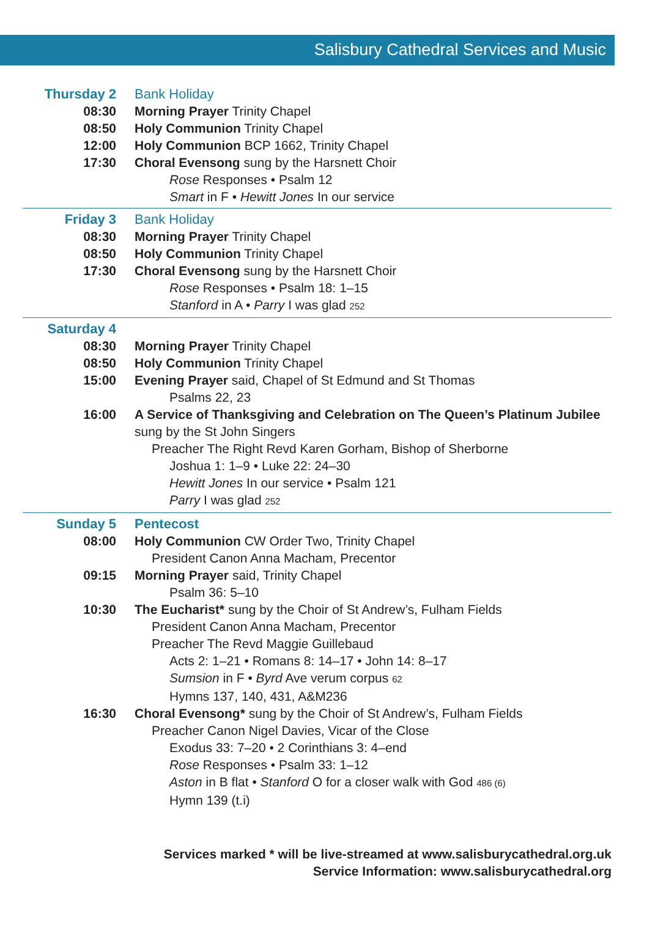Salisbury Cathedral Services and Music
Thursday 2 Bank Holiday
08:30 Morning Prayer Trinity Chapel
08:50 Holy Communion Trinity Chapel
12:00 Holy Communion BCP 1662, Trinity Chapel
17:30 Choral Evensong sung by the Harsnett Choir
Rose Responses • Psalm 12
Smart in F • Hewitt Jones In our service
Friday 3 Bank Holiday
08:30 Morning Prayer Trinity Chapel
08:50 Holy Communion Trinity Chapel
17:30 Choral Evensong sung by the Harsnett Choir
Rose Responses • Psalm 18: 1–15
Stanford in A • Parry I was glad 252
Saturday 4
08:30 Morning Prayer Trinity Chapel
08:50 Holy Communion Trinity Chapel
15:00 Evening Prayer said, Chapel of St Edmund and St Thomas
Psalms 22, 23
16:00 A Service of Thanksgiving and Celebration on The Queen’s Platinum Jubilee
sung by the St John Singers
Preacher The Right Revd Karen Gorham, Bishop of Sherborne
Joshua 1: 1–9 • Luke 22: 24–30
Hewitt Jones In our service • Psalm 121
Parry I was glad 252
Sunday 5 Pentecost
08:00 Holy Communion CW Order Two, Trinity Chapel
President Canon Anna Macham, Precentor
09:15 Morning Prayer said, Trinity Chapel
Psalm 36: 5–10
10:30 The Eucharist* sung by the Choir of St Andrew’s, Fulham Fields
President Canon Anna Macham, Precentor
Preacher The Revd Maggie Guillebaud
Acts 2: 1–21 • Romans 8: 14–17 • John 14: 8–17
Sumsion in F • Byrd Ave verum corpus 62
Hymns 137, 140, 431, A&M236
16:30 Choral Evensong* sung by the Choir of St Andrew’s, Fulham Fields
Preacher Canon Nigel Davies, Vicar of the Close
Exodus 33: 7–20 • 2 Corinthians 3: 4–end
Rose Responses • Psalm 33: 1–12
Aston in B flat • Stanford O for a closer walk with God 486 (6)
Hymn 139 (t.i)
Services marked * will be live-streamed at www.salisburycathedral.org.uk
Service Information: www.salisburycathedral.org